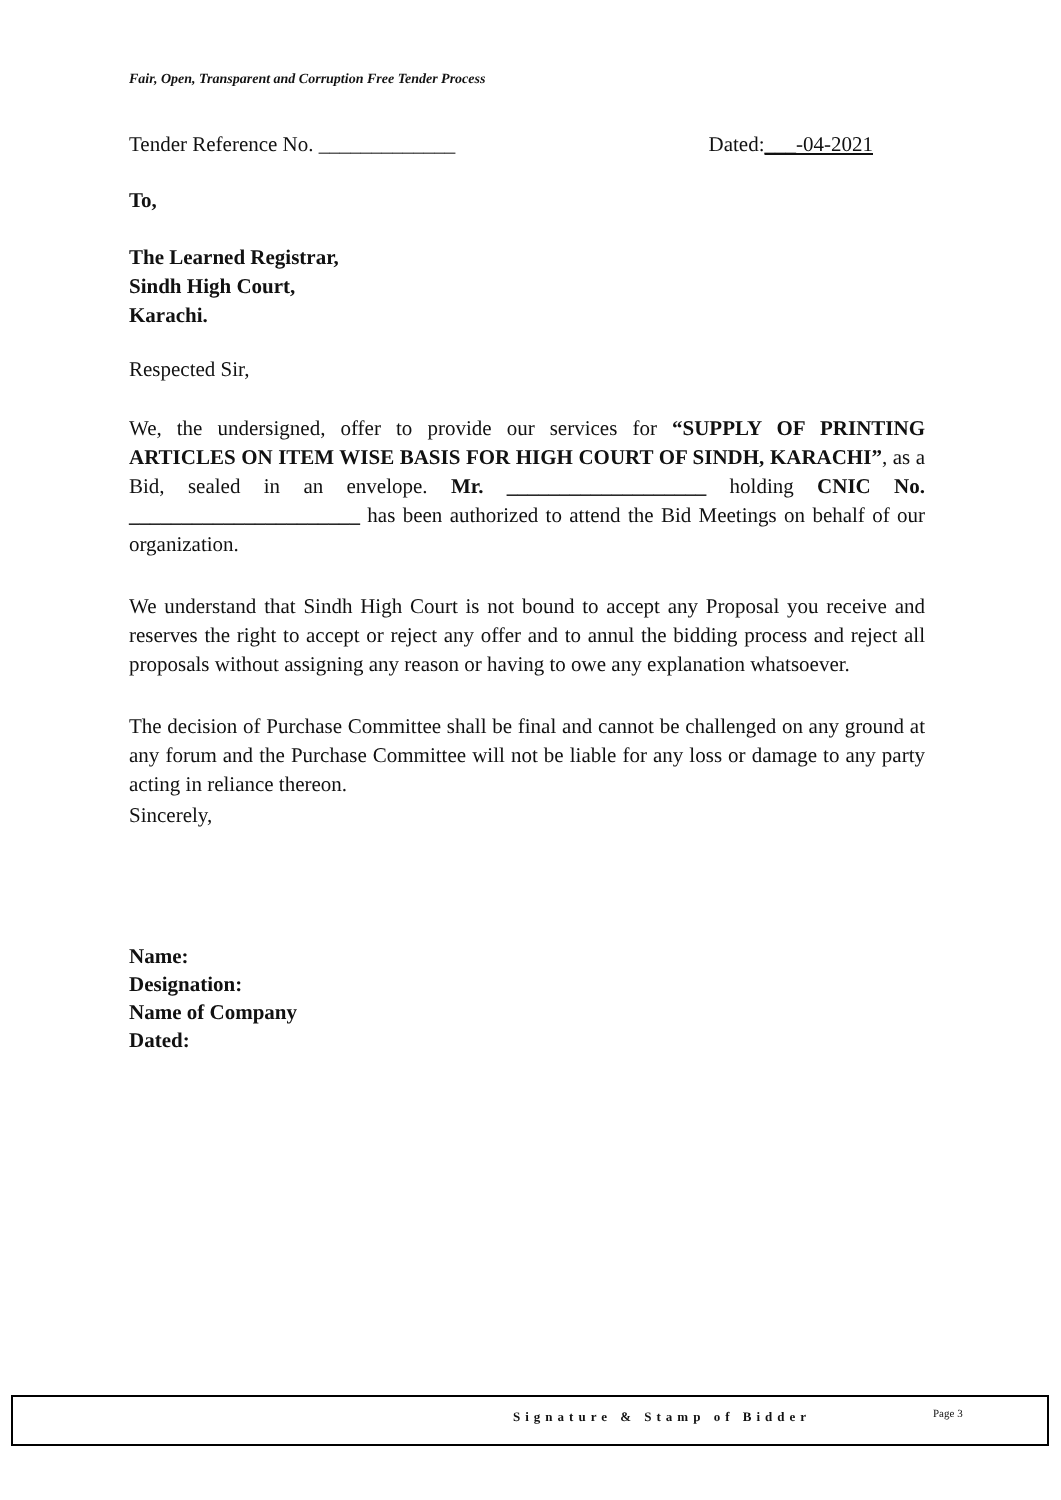Fair, Open, Transparent and Corruption Free Tender Process
Tender Reference No. _____________ Dated:___-04-2021
To,
The Learned Registrar,
Sindh High Court,
Karachi.
Respected Sir,
We, the undersigned, offer to provide our services for “SUPPLY OF PRINTING ARTICLES ON ITEM WISE BASIS FOR HIGH COURT OF SINDH, KARACHI”, as a Bid, sealed in an envelope. Mr. ___________________ holding CNIC No. ______________________ has been authorized to attend the Bid Meetings on behalf of our organization.
We understand that Sindh High Court is not bound to accept any Proposal you receive and reserves the right to accept or reject any offer and to annul the bidding process and reject all proposals without assigning any reason or having to owe any explanation whatsoever.
The decision of Purchase Committee shall be final and cannot be challenged on any ground at any forum and the Purchase Committee will not be liable for any loss or damage to any party acting in reliance thereon.
Sincerely,
Name:
Designation:
Name of Company
Dated:
Signature & Stamp of Bidder Page 3